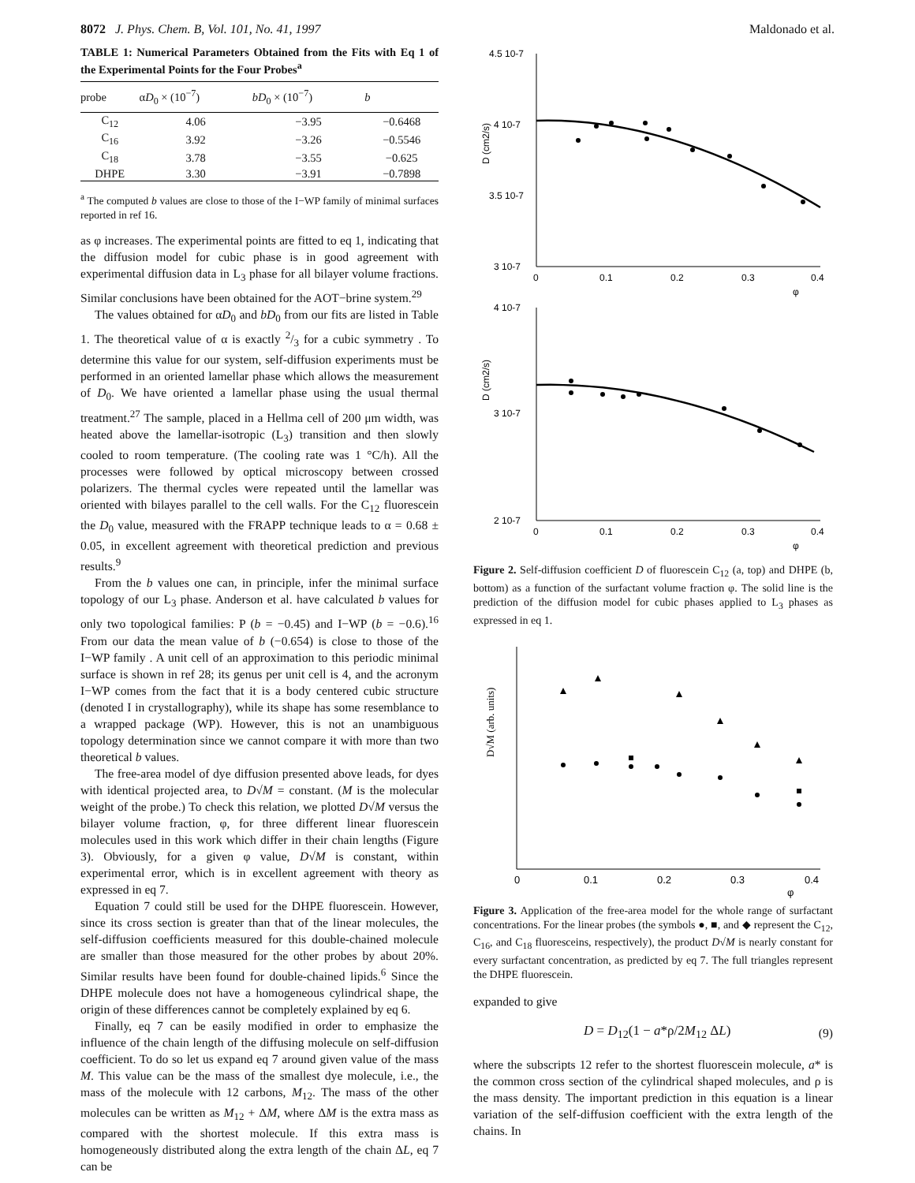8072 J. Phys. Chem. B, Vol. 101, No. 41, 1997 Maldonado et al.
TABLE 1: Numerical Parameters Obtained from the Fits with Eq 1 of the Experimental Points for the Four Probes<sup>a</sup>
| probe | α D<sub>0</sub> × (10<sup>−7</sup>) | bD<sub>0</sub> × (10<sup>−7</sup>) | b |
| --- | --- | --- | --- |
| C<sub>12</sub> | 4.06 | −3.95 | −0.6468 |
| C<sub>16</sub> | 3.92 | −3.26 | −0.5546 |
| C<sub>18</sub> | 3.78 | −3.55 | −0.625 |
| DHPE | 3.30 | −3.91 | −0.7898 |
<sup>a</sup> The computed b values are close to those of the I−WP family of minimal surfaces reported in ref 16.
as φ increases. The experimental points are fitted to eq 1, indicating that the diffusion model for cubic phase is in good agreement with experimental diffusion data in L<sub>3</sub> phase for all bilayer volume fractions. Similar conclusions have been obtained for the AOT−brine system.<sup>29</sup>
The values obtained for αD<sub>0</sub> and bD<sub>0</sub> from our fits are listed in Table 1. The theoretical value of α is exactly 2/3 for a cubic symmetry . To determine this value for our system, self-diffusion experiments must be performed in an oriented lamellar phase which allows the measurement of D<sub>0</sub>. We have oriented a lamellar phase using the usual thermal treatment.<sup>27</sup> The sample, placed in a Hellma cell of 200 μm width, was heated above the lamellar-isotropic (L<sub>3</sub>) transition and then slowly cooled to room temperature. (The cooling rate was 1 °C/h). All the processes were followed by optical microscopy between crossed polarizers. The thermal cycles were repeated until the lamellar was oriented with bilayes parallel to the cell walls. For the C<sub>12</sub> fluorescein the D<sub>0</sub> value, measured with the FRAPP technique leads to α = 0.68 ± 0.05, in excellent agreement with theoretical prediction and previous results.<sup>9</sup>
From the b values one can, in principle, infer the minimal surface topology of our L<sub>3</sub> phase. Anderson et al. have calculated b values for only two topological families: P (b = −0.45) and I−WP (b = −0.6).<sup>16</sup> From our data the mean value of b (−0.654) is close to those of the I−WP family . A unit cell of an approximation to this periodic minimal surface is shown in ref 28; its genus per unit cell is 4, and the acronym I−WP comes from the fact that it is a body centered cubic structure (denoted I in crystallography), while its shape has some resemblance to a wrapped package (WP). However, this is not an unambiguous topology determination since we cannot compare it with more than two theoretical b values.
The free-area model of dye diffusion presented above leads, for dyes with identical projected area, to D√M = constant. (M is the molecular weight of the probe.) To check this relation, we plotted D√M versus the bilayer volume fraction, φ, for three different linear fluorescein molecules used in this work which differ in their chain lengths (Figure 3). Obviously, for a given φ value, D√M is constant, within experimental error, which is in excellent agreement with theory as expressed in eq 7.
Equation 7 could still be used for the DHPE fluorescein. However, since its cross section is greater than that of the linear molecules, the self-diffusion coefficients measured for this double-chained molecule are smaller than those measured for the other probes by about 20%. Similar results have been found for double-chained lipids.<sup>6</sup> Since the DHPE molecule does not have a homogeneous cylindrical shape, the origin of these differences cannot be completely explained by eq 6.
Finally, eq 7 can be easily modified in order to emphasize the influence of the chain length of the diffusing molecule on self-diffusion coefficient. To do so let us expand eq 7 around given value of the mass M. This value can be the mass of the smallest dye molecule, i.e., the mass of the molecule with 12 carbons, M<sub>12</sub>. The mass of the other molecules can be written as M<sub>12</sub> + ΔM, where ΔM is the extra mass as compared with the shortest molecule. If this extra mass is homogeneously distributed along the extra length of the chain ΔL, eq 7 can be
4.5 10-7
4 10-7
3.5 10-7
3 10-7
D (cm2/s)
0
0.1
0.2
0.3
0.4
φ
4 10-7
3 10-7
2 10-7
D (cm2/s)
0
0.1
0.2
0.3
0.4
φ
Figure 2. Self-diffusion coefficient D of fluorescein C<sub>12</sub> (a, top) and DHPE (b, bottom) as a function of the surfactant volume fraction φ. The solid line is the prediction of the diffusion model for cubic phases applied to L<sub>3</sub> phases as expressed in eq 1.
D√M (arb. units)
0
0.1
0.2
0.3
0.4
φ
Figure 3. Application of the free-area model for the whole range of surfactant concentrations. For the linear probes (the symbols ●, ■, and ◆ represent the C<sub>12</sub>, C<sub>16</sub>, and C<sub>18</sub> fluoresceins, respectively), the product D√M is nearly constant for every surfactant concentration, as predicted by eq 7. The full triangles represent the DHPE fluorescein.
expanded to give
D = D<sub>12</sub>(1 − a*ρ/2M<sub>12</sub> ΔL) (9)
where the subscripts 12 refer to the shortest fluorescein molecule, a* is the common cross section of the cylindrical shaped molecules, and ρ is the mass density. The important prediction in this equation is a linear variation of the self-diffusion coefficient with the extra length of the chains. In